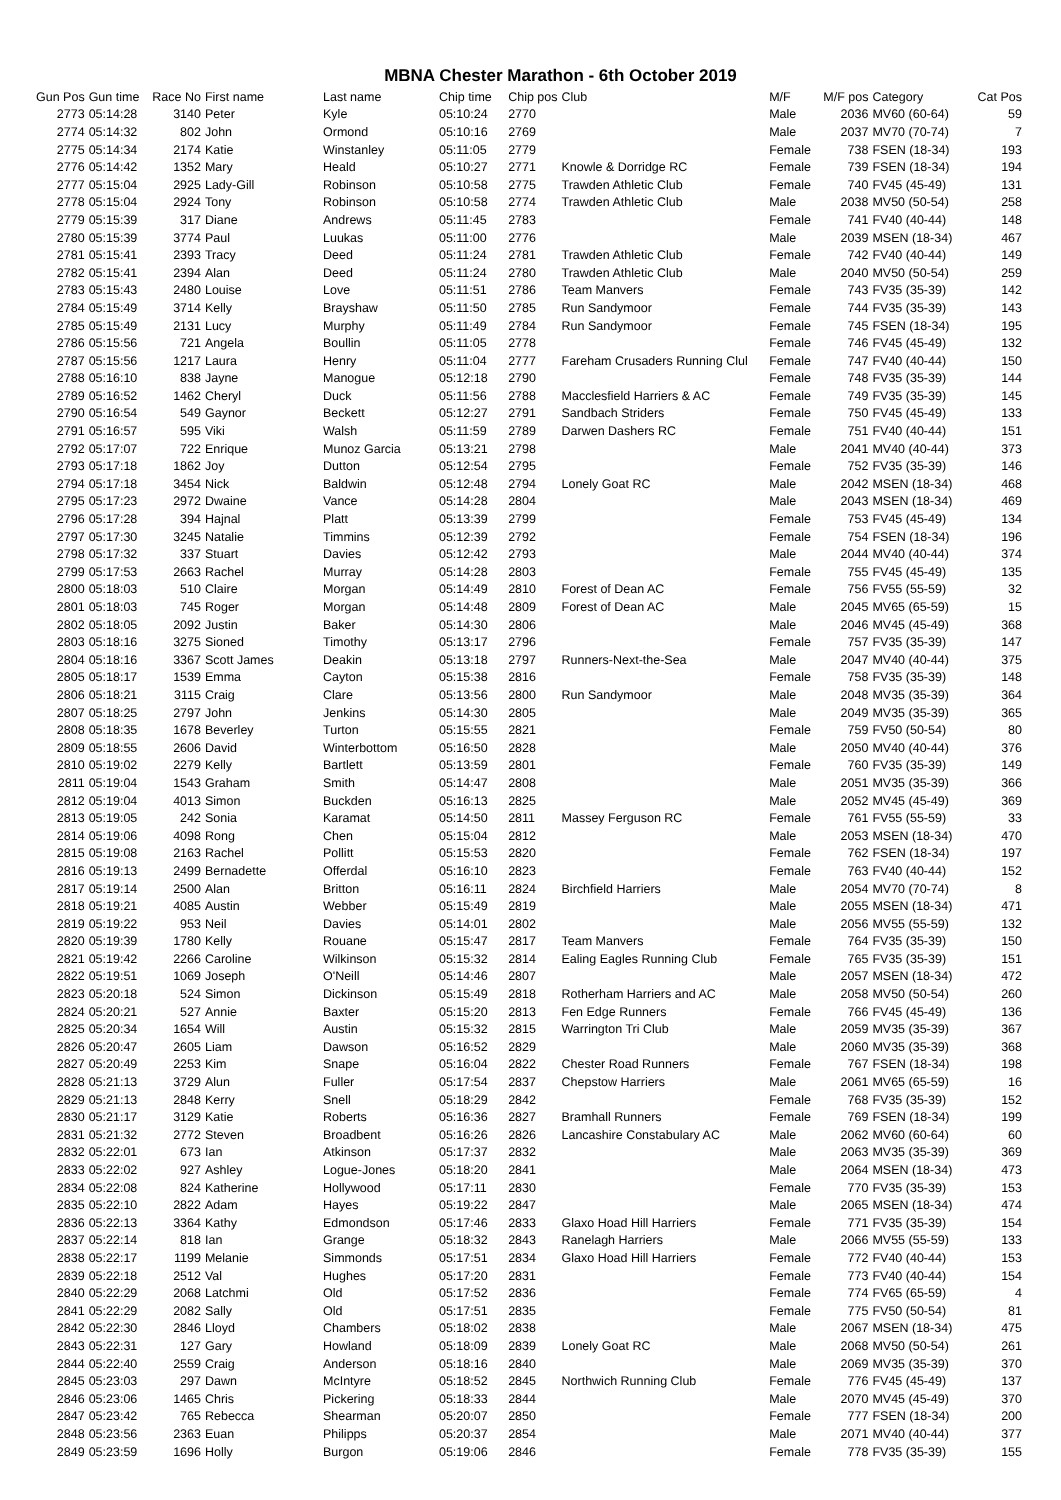MBNA Chester Marathon - 6th October 2019
| Gun Pos | Gun time | Race No | First name | Last name | Chip time | Chip pos | Club | M/F | M/F pos | Category | Cat Pos |
| --- | --- | --- | --- | --- | --- | --- | --- | --- | --- | --- | --- |
| 2773 | 05:14:28 | 3140 | Peter | Kyle | 05:10:24 | 2770 | | Male | 2036 | MV60 (60-64) | 59 |
| 2774 | 05:14:32 | 802 | John | Ormond | 05:10:16 | 2769 | | Male | 2037 | MV70 (70-74) | 7 |
| 2775 | 05:14:34 | 2174 | Katie | Winstanley | 05:11:05 | 2779 | | Female | 738 | FSEN (18-34) | 193 |
| 2776 | 05:14:42 | 1352 | Mary | Heald | 05:10:27 | 2771 | Knowle & Dorridge RC | Female | 739 | FSEN (18-34) | 194 |
| 2777 | 05:15:04 | 2925 | Lady-Gill | Robinson | 05:10:58 | 2775 | Trawden Athletic Club | Female | 740 | FV45 (45-49) | 131 |
| 2778 | 05:15:04 | 2924 | Tony | Robinson | 05:10:58 | 2774 | Trawden Athletic Club | Male | 2038 | MV50 (50-54) | 258 |
| 2779 | 05:15:39 | 317 | Diane | Andrews | 05:11:45 | 2783 | | Female | 741 | FV40 (40-44) | 148 |
| 2780 | 05:15:39 | 3774 | Paul | Luukas | 05:11:00 | 2776 | | Male | 2039 | MSEN (18-34) | 467 |
| 2781 | 05:15:41 | 2393 | Tracy | Deed | 05:11:24 | 2781 | Trawden Athletic Club | Female | 742 | FV40 (40-44) | 149 |
| 2782 | 05:15:41 | 2394 | Alan | Deed | 05:11:24 | 2780 | Trawden Athletic Club | Male | 2040 | MV50 (50-54) | 259 |
| 2783 | 05:15:43 | 2480 | Louise | Love | 05:11:51 | 2786 | Team Manvers | Female | 743 | FV35 (35-39) | 142 |
| 2784 | 05:15:49 | 3714 | Kelly | Brayshaw | 05:11:50 | 2785 | Run Sandymoor | Female | 744 | FV35 (35-39) | 143 |
| 2785 | 05:15:49 | 2131 | Lucy | Murphy | 05:11:49 | 2784 | Run Sandymoor | Female | 745 | FSEN (18-34) | 195 |
| 2786 | 05:15:56 | 721 | Angela | Boullin | 05:11:05 | 2778 | | Female | 746 | FV45 (45-49) | 132 |
| 2787 | 05:15:56 | 1217 | Laura | Henry | 05:11:04 | 2777 | Fareham Crusaders Running Clul | Female | 747 | FV40 (40-44) | 150 |
| 2788 | 05:16:10 | 838 | Jayne | Manogue | 05:12:18 | 2790 | | Female | 748 | FV35 (35-39) | 144 |
| 2789 | 05:16:52 | 1462 | Cheryl | Duck | 05:11:56 | 2788 | Macclesfield Harriers & AC | Female | 749 | FV35 (35-39) | 145 |
| 2790 | 05:16:54 | 549 | Gaynor | Beckett | 05:12:27 | 2791 | Sandbach Striders | Female | 750 | FV45 (45-49) | 133 |
| 2791 | 05:16:57 | 595 | Viki | Walsh | 05:11:59 | 2789 | Darwen Dashers RC | Female | 751 | FV40 (40-44) | 151 |
| 2792 | 05:17:07 | 722 | Enrique | Munoz Garcia | 05:13:21 | 2798 | | Male | 2041 | MV40 (40-44) | 373 |
| 2793 | 05:17:18 | 1862 | Joy | Dutton | 05:12:54 | 2795 | | Female | 752 | FV35 (35-39) | 146 |
| 2794 | 05:17:18 | 3454 | Nick | Baldwin | 05:12:48 | 2794 | Lonely Goat RC | Male | 2042 | MSEN (18-34) | 468 |
| 2795 | 05:17:23 | 2972 | Dwaine | Vance | 05:14:28 | 2804 | | Male | 2043 | MSEN (18-34) | 469 |
| 2796 | 05:17:28 | 394 | Hajnal | Platt | 05:13:39 | 2799 | | Female | 753 | FV45 (45-49) | 134 |
| 2797 | 05:17:30 | 3245 | Natalie | Timmins | 05:12:39 | 2792 | | Female | 754 | FSEN (18-34) | 196 |
| 2798 | 05:17:32 | 337 | Stuart | Davies | 05:12:42 | 2793 | | Male | 2044 | MV40 (40-44) | 374 |
| 2799 | 05:17:53 | 2663 | Rachel | Murray | 05:14:28 | 2803 | | Female | 755 | FV45 (45-49) | 135 |
| 2800 | 05:18:03 | 510 | Claire | Morgan | 05:14:49 | 2810 | Forest of Dean AC | Female | 756 | FV55 (55-59) | 32 |
| 2801 | 05:18:03 | 745 | Roger | Morgan | 05:14:48 | 2809 | Forest of Dean AC | Male | 2045 | MV65 (65-59) | 15 |
| 2802 | 05:18:05 | 2092 | Justin | Baker | 05:14:30 | 2806 | | Male | 2046 | MV45 (45-49) | 368 |
| 2803 | 05:18:16 | 3275 | Sioned | Timothy | 05:13:17 | 2796 | | Female | 757 | FV35 (35-39) | 147 |
| 2804 | 05:18:16 | 3367 | Scott James | Deakin | 05:13:18 | 2797 | Runners-Next-the-Sea | Male | 2047 | MV40 (40-44) | 375 |
| 2805 | 05:18:17 | 1539 | Emma | Cayton | 05:15:38 | 2816 | | Female | 758 | FV35 (35-39) | 148 |
| 2806 | 05:18:21 | 3115 | Craig | Clare | 05:13:56 | 2800 | Run Sandymoor | Male | 2048 | MV35 (35-39) | 364 |
| 2807 | 05:18:25 | 2797 | John | Jenkins | 05:14:30 | 2805 | | Male | 2049 | MV35 (35-39) | 365 |
| 2808 | 05:18:35 | 1678 | Beverley | Turton | 05:15:55 | 2821 | | Female | 759 | FV50 (50-54) | 80 |
| 2809 | 05:18:55 | 2606 | David | Winterbottom | 05:16:50 | 2828 | | Male | 2050 | MV40 (40-44) | 376 |
| 2810 | 05:19:02 | 2279 | Kelly | Bartlett | 05:13:59 | 2801 | | Female | 760 | FV35 (35-39) | 149 |
| 2811 | 05:19:04 | 1543 | Graham | Smith | 05:14:47 | 2808 | | Male | 2051 | MV35 (35-39) | 366 |
| 2812 | 05:19:04 | 4013 | Simon | Buckden | 05:16:13 | 2825 | | Male | 2052 | MV45 (45-49) | 369 |
| 2813 | 05:19:05 | 242 | Sonia | Karamat | 05:14:50 | 2811 | Massey Ferguson RC | Female | 761 | FV55 (55-59) | 33 |
| 2814 | 05:19:06 | 4098 | Rong | Chen | 05:15:04 | 2812 | | Male | 2053 | MSEN (18-34) | 470 |
| 2815 | 05:19:08 | 2163 | Rachel | Pollitt | 05:15:53 | 2820 | | Female | 762 | FSEN (18-34) | 197 |
| 2816 | 05:19:13 | 2499 | Bernadette | Offerdal | 05:16:10 | 2823 | | Female | 763 | FV40 (40-44) | 152 |
| 2817 | 05:19:14 | 2500 | Alan | Britton | 05:16:11 | 2824 | Birchfield Harriers | Male | 2054 | MV70 (70-74) | 8 |
| 2818 | 05:19:21 | 4085 | Austin | Webber | 05:15:49 | 2819 | | Male | 2055 | MSEN (18-34) | 471 |
| 2819 | 05:19:22 | 953 | Neil | Davies | 05:14:01 | 2802 | | Male | 2056 | MV55 (55-59) | 132 |
| 2820 | 05:19:39 | 1780 | Kelly | Rouane | 05:15:47 | 2817 | Team Manvers | Female | 764 | FV35 (35-39) | 150 |
| 2821 | 05:19:42 | 2266 | Caroline | Wilkinson | 05:15:32 | 2814 | Ealing Eagles Running Club | Female | 765 | FV35 (35-39) | 151 |
| 2822 | 05:19:51 | 1069 | Joseph | O'Neill | 05:14:46 | 2807 | | Male | 2057 | MSEN (18-34) | 472 |
| 2823 | 05:20:18 | 524 | Simon | Dickinson | 05:15:49 | 2818 | Rotherham Harriers and AC | Male | 2058 | MV50 (50-54) | 260 |
| 2824 | 05:20:21 | 527 | Annie | Baxter | 05:15:20 | 2813 | Fen Edge Runners | Female | 766 | FV45 (45-49) | 136 |
| 2825 | 05:20:34 | 1654 | Will | Austin | 05:15:32 | 2815 | Warrington Tri Club | Male | 2059 | MV35 (35-39) | 367 |
| 2826 | 05:20:47 | 2605 | Liam | Dawson | 05:16:52 | 2829 | | Male | 2060 | MV35 (35-39) | 368 |
| 2827 | 05:20:49 | 2253 | Kim | Snape | 05:16:04 | 2822 | Chester Road Runners | Female | 767 | FSEN (18-34) | 198 |
| 2828 | 05:21:13 | 3729 | Alun | Fuller | 05:17:54 | 2837 | Chepstow Harriers | Male | 2061 | MV65 (65-59) | 16 |
| 2829 | 05:21:13 | 2848 | Kerry | Snell | 05:18:29 | 2842 | | Female | 768 | FV35 (35-39) | 152 |
| 2830 | 05:21:17 | 3129 | Katie | Roberts | 05:16:36 | 2827 | Bramhall Runners | Female | 769 | FSEN (18-34) | 199 |
| 2831 | 05:21:32 | 2772 | Steven | Broadbent | 05:16:26 | 2826 | Lancashire Constabulary AC | Male | 2062 | MV60 (60-64) | 60 |
| 2832 | 05:22:01 | 673 | Ian | Atkinson | 05:17:37 | 2832 | | Male | 2063 | MV35 (35-39) | 369 |
| 2833 | 05:22:02 | 927 | Ashley | Logue-Jones | 05:18:20 | 2841 | | Male | 2064 | MSEN (18-34) | 473 |
| 2834 | 05:22:08 | 824 | Katherine | Hollywood | 05:17:11 | 2830 | | Female | 770 | FV35 (35-39) | 153 |
| 2835 | 05:22:10 | 2822 | Adam | Hayes | 05:19:22 | 2847 | | Male | 2065 | MSEN (18-34) | 474 |
| 2836 | 05:22:13 | 3364 | Kathy | Edmondson | 05:17:46 | 2833 | Glaxo Hoad Hill Harriers | Female | 771 | FV35 (35-39) | 154 |
| 2837 | 05:22:14 | 818 | Ian | Grange | 05:18:32 | 2843 | Ranelagh Harriers | Male | 2066 | MV55 (55-59) | 133 |
| 2838 | 05:22:17 | 1199 | Melanie | Simmonds | 05:17:51 | 2834 | Glaxo Hoad Hill Harriers | Female | 772 | FV40 (40-44) | 153 |
| 2839 | 05:22:18 | 2512 | Val | Hughes | 05:17:20 | 2831 | | Female | 773 | FV40 (40-44) | 154 |
| 2840 | 05:22:29 | 2068 | Latchmi | Old | 05:17:52 | 2836 | | Female | 774 | FV65 (65-59) | 4 |
| 2841 | 05:22:29 | 2082 | Sally | Old | 05:17:51 | 2835 | | Female | 775 | FV50 (50-54) | 81 |
| 2842 | 05:22:30 | 2846 | Lloyd | Chambers | 05:18:02 | 2838 | | Male | 2067 | MSEN (18-34) | 475 |
| 2843 | 05:22:31 | 127 | Gary | Howland | 05:18:09 | 2839 | Lonely Goat RC | Male | 2068 | MV50 (50-54) | 261 |
| 2844 | 05:22:40 | 2559 | Craig | Anderson | 05:18:16 | 2840 | | Male | 2069 | MV35 (35-39) | 370 |
| 2845 | 05:23:03 | 297 | Dawn | McIntyre | 05:18:52 | 2845 | Northwich Running Club | Female | 776 | FV45 (45-49) | 137 |
| 2846 | 05:23:06 | 1465 | Chris | Pickering | 05:18:33 | 2844 | | Male | 2070 | MV45 (45-49) | 370 |
| 2847 | 05:23:42 | 765 | Rebecca | Shearman | 05:20:07 | 2850 | | Female | 777 | FSEN (18-34) | 200 |
| 2848 | 05:23:56 | 2363 | Euan | Philipps | 05:20:37 | 2854 | | Male | 2071 | MV40 (40-44) | 377 |
| 2849 | 05:23:59 | 1696 | Holly | Burgon | 05:19:06 | 2846 | | Female | 778 | FV35 (35-39) | 155 |